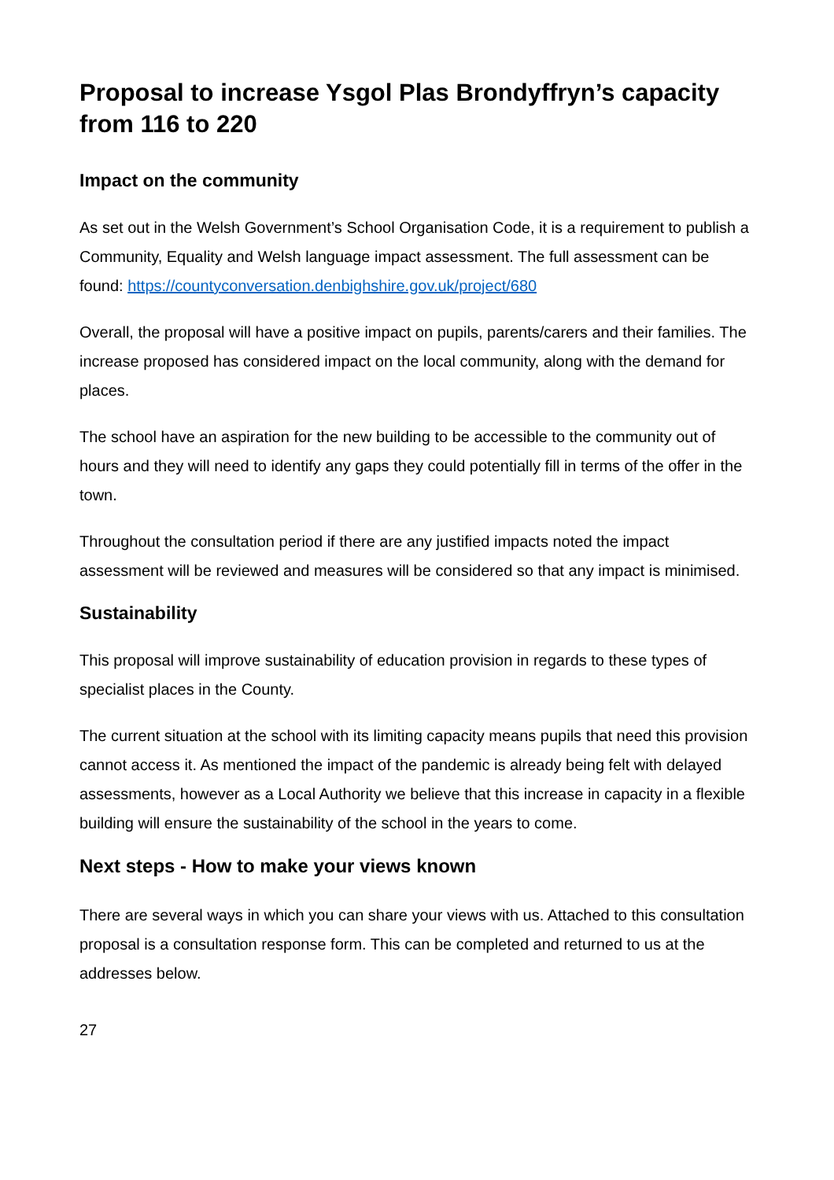Proposal to increase Ysgol Plas Brondyffryn’s capacity from 116 to 220
Impact on the community
As set out in the Welsh Government’s School Organisation Code, it is a requirement to publish a Community, Equality and Welsh language impact assessment. The full assessment can be found: https://countyconversation.denbighshire.gov.uk/project/680
Overall, the proposal will have a positive impact on pupils, parents/carers and their families. The increase proposed has considered impact on the local community, along with the demand for places.
The school have an aspiration for the new building to be accessible to the community out of hours and they will need to identify any gaps they could potentially fill in terms of the offer in the town.
Throughout the consultation period if there are any justified impacts noted the impact assessment will be reviewed and measures will be considered so that any impact is minimised.
Sustainability
This proposal will improve sustainability of education provision in regards to these types of specialist places in the County.
The current situation at the school with its limiting capacity means pupils that need this provision cannot access it. As mentioned the impact of the pandemic is already being felt with delayed assessments, however as a Local Authority we believe that this increase in capacity in a flexible building will ensure the sustainability of the school in the years to come.
Next steps - How to make your views known
There are several ways in which you can share your views with us. Attached to this consultation proposal is a consultation response form. This can be completed and returned to us at the addresses below.
27